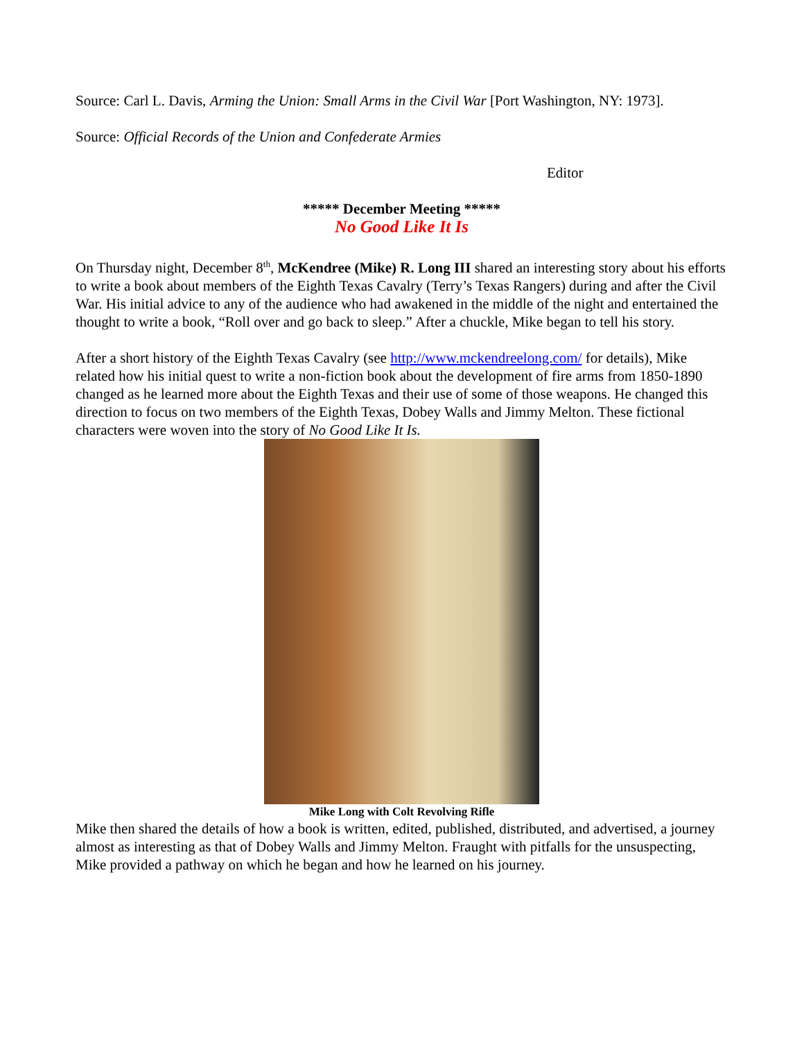Source: Carl L. Davis, Arming the Union: Small Arms in the Civil War [Port Washington, NY: 1973].
Source: Official Records of the Union and Confederate Armies
Editor
***** December Meeting *****
No Good Like It Is
On Thursday night, December 8<sup>th</sup>, McKendree (Mike) R. Long III shared an interesting story about his efforts to write a book about members of the Eighth Texas Cavalry (Terry’s Texas Rangers) during and after the Civil War. His initial advice to any of the audience who had awakened in the middle of the night and entertained the thought to write a book, “Roll over and go back to sleep.” After a chuckle, Mike began to tell his story.
After a short history of the Eighth Texas Cavalry (see http://www.mckendreelong.com/ for details), Mike related how his initial quest to write a non-fiction book about the development of fire arms from 1850-1890 changed as he learned more about the Eighth Texas and their use of some of those weapons. He changed this direction to focus on two members of the Eighth Texas, Dobey Walls and Jimmy Melton. These fictional characters were woven into the story of No Good Like It Is.
Mike Long with Colt Revolving Rifle
Mike then shared the details of how a book is written, edited, published, distributed, and advertised, a journey almost as interesting as that of Dobey Walls and Jimmy Melton. Fraught with pitfalls for the unsuspecting, Mike provided a pathway on which he began and how he learned on his journey.